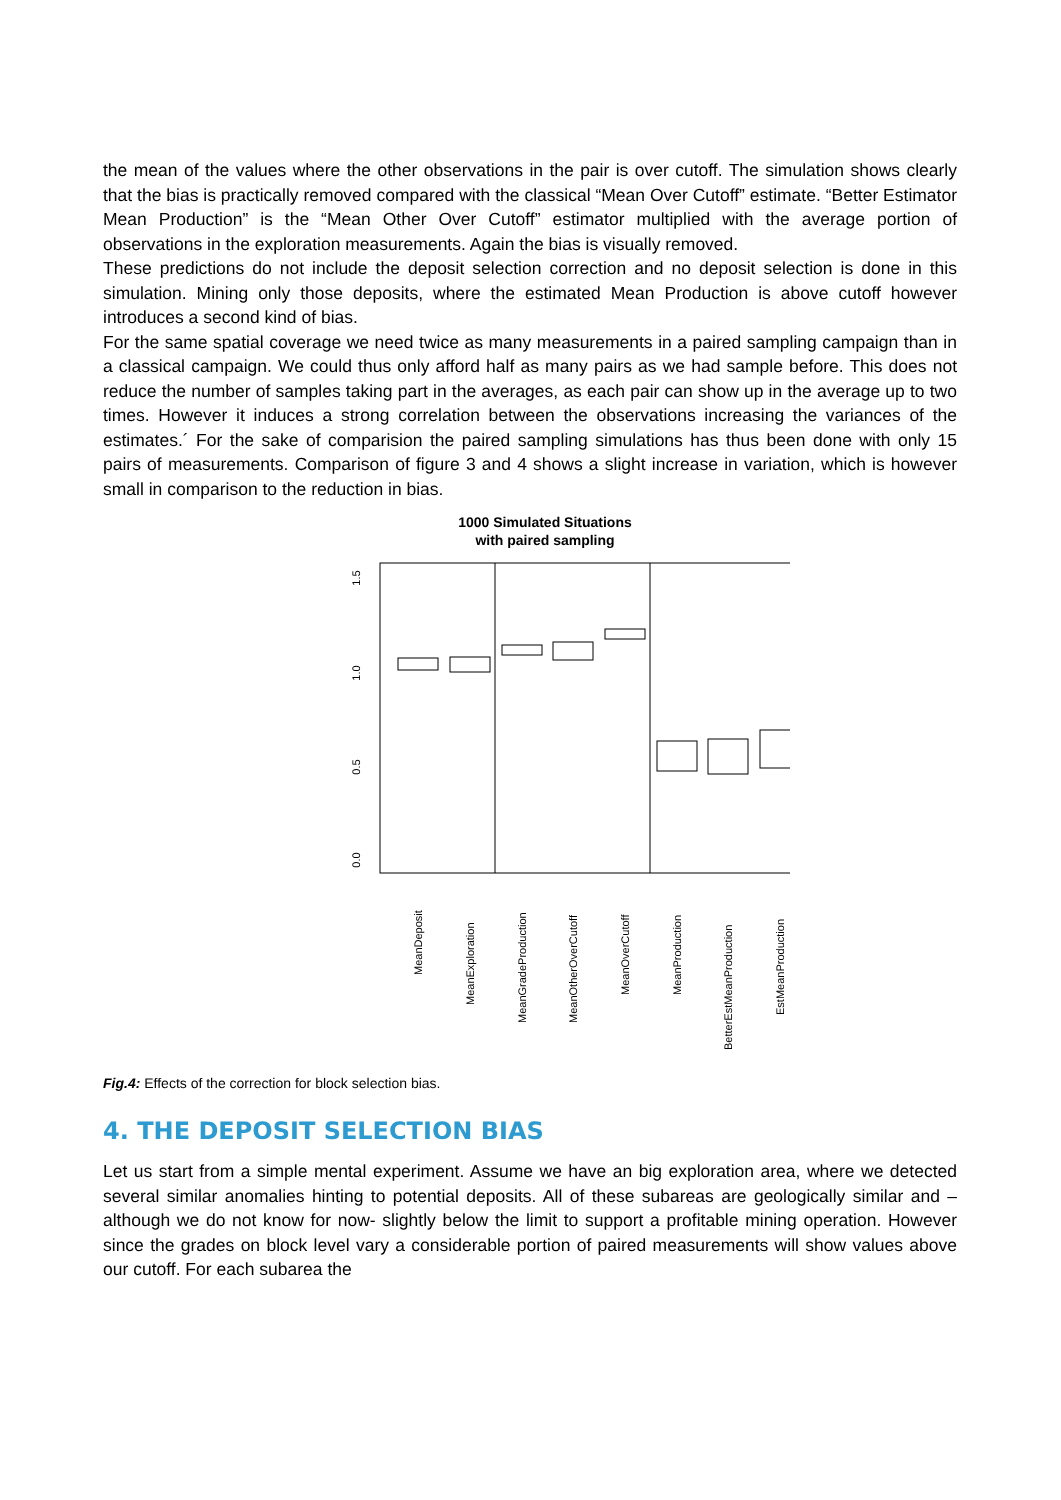the mean of the values where the other observations in the pair is over cutoff. The simulation shows clearly that the bias is practically removed compared with the classical “Mean Over Cutoff” estimate. “Better Estimator Mean Production” is the “Mean Other Over Cutoff” estimator multiplied with the average portion of observations in the exploration measurements. Again the bias is visually removed.
These predictions do not include the deposit selection correction and no deposit selection is done in this simulation. Mining only those deposits, where the estimated Mean Production is above cutoff however introduces a second kind of bias.
For the same spatial coverage we need twice as many measurements in a paired sampling campaign than in a classical campaign. We could thus only afford half as many pairs as we had sample before. This does not reduce the number of samples taking part in the averages, as each pair can show up in the average up to two times. However it induces a strong correlation between the observations increasing the variances of the estimates.´ For the sake of comparision the paired sampling simulations has thus been done with only 15 pairs of measurements. Comparison of figure 3 and 4 shows a slight increase in variation, which is however small in comparison to the reduction in bias.
1000 Simulated Situations
with paired sampling
0.0
0.5
1.0
1.5
MeanDeposit
MeanExploration
MeanGradeProduction
MeanOtherOverCutoff
MeanOverCutoff
MeanProduction
BetterEstMeanProduction
EstMeanProduction
Fig.4: Effects of the correction for block selection bias.
4. THE DEPOSIT SELECTION BIAS
Let us start from a simple mental experiment. Assume we have an big exploration area, where we detected several similar anomalies hinting to potential deposits. All of these subareas are geologically similar and – although we do not know for now- slightly below the limit to support a profitable mining operation. However since the grades on block level vary a considerable portion of paired measurements will show values above our cutoff. For each subarea the